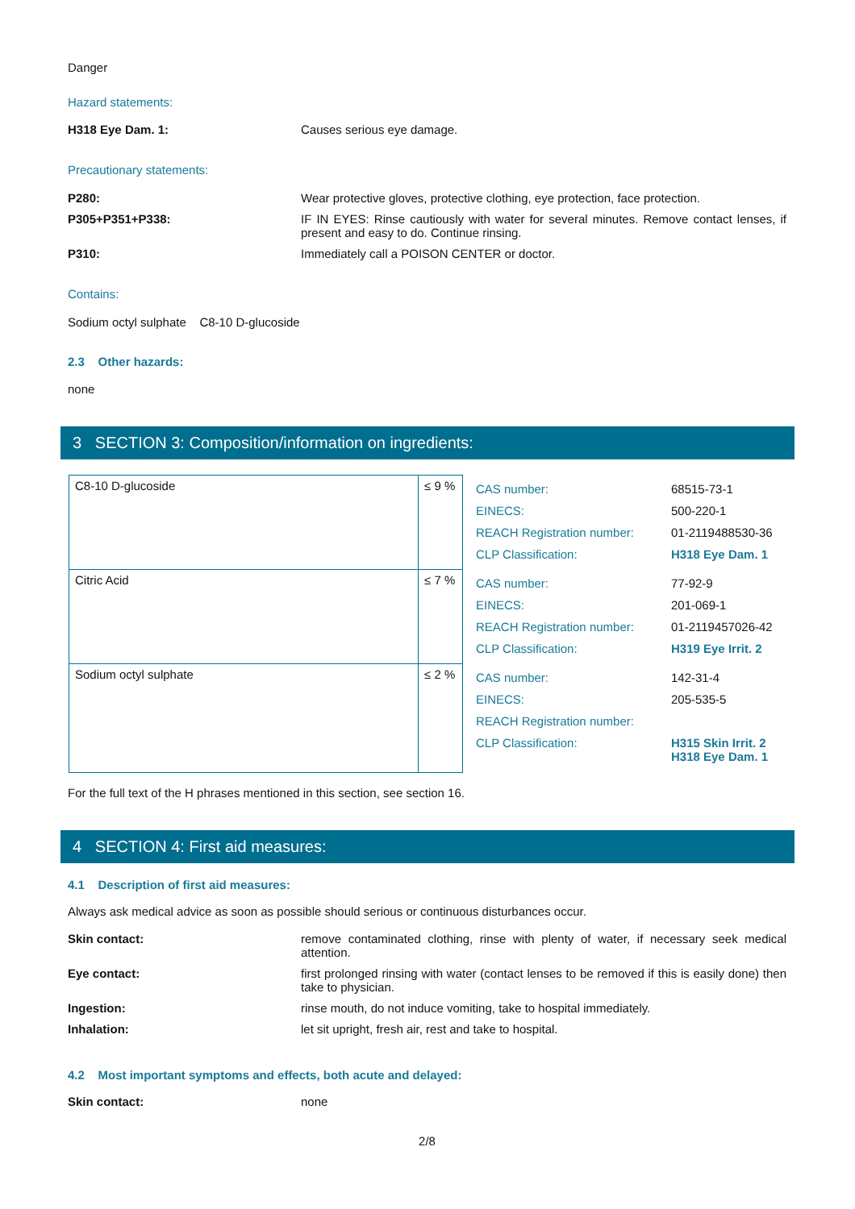Danger
Hazard statements:
H318 Eye Dam. 1: Causes serious eye damage.
Precautionary statements:
P280: Wear protective gloves, protective clothing, eye protection, face protection.
P305+P351+P338: IF IN EYES: Rinse cautiously with water for several minutes. Remove contact lenses, if present and easy to do. Continue rinsing.
P310: Immediately call a POISON CENTER or doctor.
Contains:
Sodium octyl sulphate C8-10 D-glucoside
2.3 Other hazards:
none
3 SECTION 3: Composition/information on ingredients:
| C8-10 D-glucoside | ≤ 9 % | / CAS number: / 68515-73-1 / / EINECS: / 500-220-1 / / REACH Registration number: / 01-2119488530-36 / / CLP Classification: / H318 Eye Dam. 1 / |
| Citric Acid | ≤ 7 % | / CAS number: / 77-92-9 / / EINECS: / 201-069-1 / / REACH Registration number: / 01-2119457026-42 / / CLP Classification: / H319 Eye Irrit. 2 / |
| Sodium octyl sulphate | ≤ 2 % | / CAS number: / 142-31-4 / / EINECS: / 205-535-5 / / REACH Registration number: / / / CLP Classification: / H315 Skin Irrit. 2 H318 Eye Dam. 1 / |
For the full text of the H phrases mentioned in this section, see section 16.
4 SECTION 4: First aid measures:
4.1 Description of first aid measures:
Always ask medical advice as soon as possible should serious or continuous disturbances occur.
Skin contact: remove contaminated clothing, rinse with plenty of water, if necessary seek medical attention.
Eye contact: first prolonged rinsing with water (contact lenses to be removed if this is easily done) then take to physician.
Ingestion: rinse mouth, do not induce vomiting, take to hospital immediately.
Inhalation: let sit upright, fresh air, rest and take to hospital.
4.2 Most important symptoms and effects, both acute and delayed:
Skin contact: none
2/8